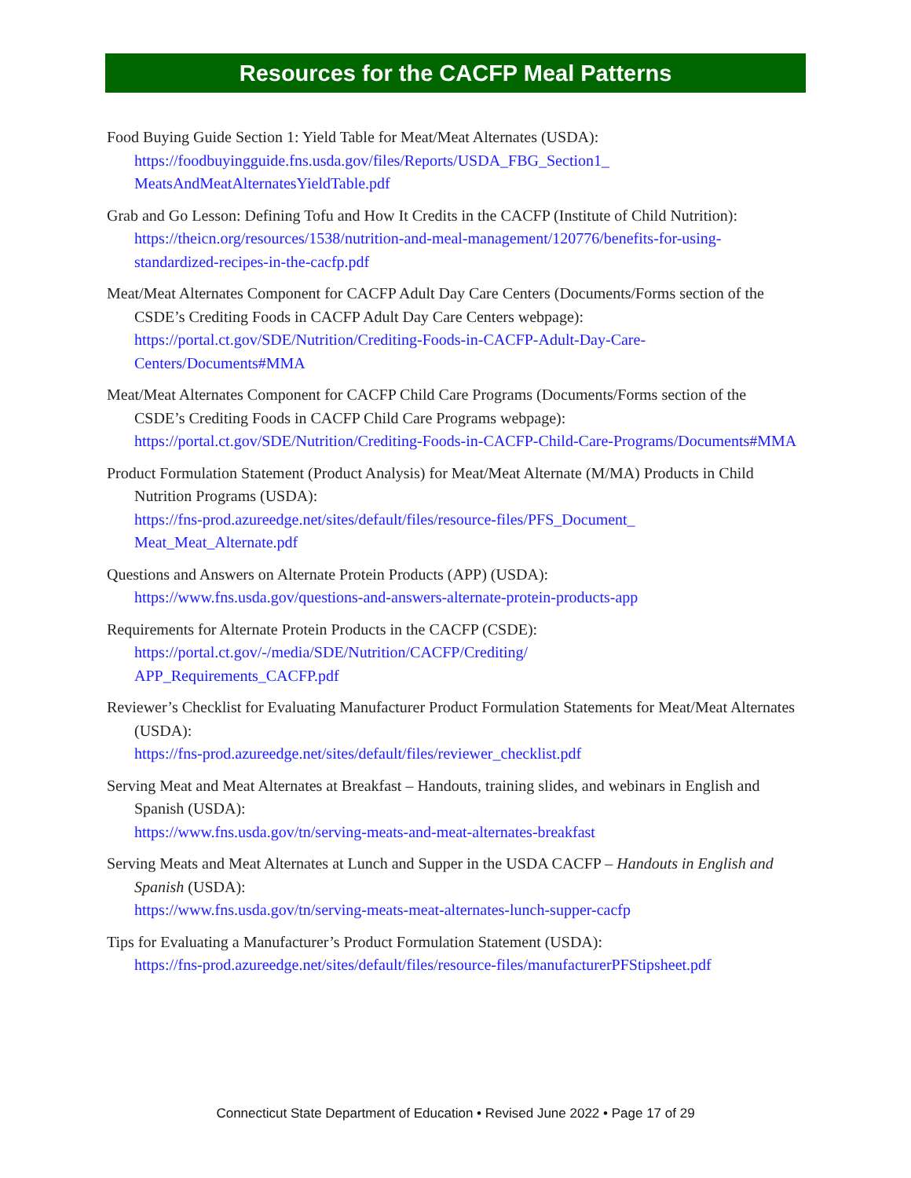Resources for the CACFP Meal Patterns
Food Buying Guide Section 1: Yield Table for Meat/Meat Alternates (USDA):
https://foodbuyingguide.fns.usda.gov/files/Reports/USDA_FBG_Section1_
MeatsAndMeatAlternatesYieldTable.pdf
Grab and Go Lesson: Defining Tofu and How It Credits in the CACFP (Institute of Child Nutrition):
https://theicn.org/resources/1538/nutrition-and-meal-management/120776/benefits-for-using-standardized-recipes-in-the-cacfp.pdf
Meat/Meat Alternates Component for CACFP Adult Day Care Centers (Documents/Forms section of the CSDE’s Crediting Foods in CACFP Adult Day Care Centers webpage):
https://portal.ct.gov/SDE/Nutrition/Crediting-Foods-in-CACFP-Adult-Day-Care-Centers/Documents#MMA
Meat/Meat Alternates Component for CACFP Child Care Programs (Documents/Forms section of the CSDE’s Crediting Foods in CACFP Child Care Programs webpage):
https://portal.ct.gov/SDE/Nutrition/Crediting-Foods-in-CACFP-Child-Care-Programs/Documents#MMA
Product Formulation Statement (Product Analysis) for Meat/Meat Alternate (M/MA) Products in Child Nutrition Programs (USDA):
https://fns-prod.azureedge.net/sites/default/files/resource-files/PFS_Document_
Meat_Meat_Alternate.pdf
Questions and Answers on Alternate Protein Products (APP) (USDA):
https://www.fns.usda.gov/questions-and-answers-alternate-protein-products-app
Requirements for Alternate Protein Products in the CACFP (CSDE):
https://portal.ct.gov/-/media/SDE/Nutrition/CACFP/Crediting/
APP_Requirements_CACFP.pdf
Reviewer’s Checklist for Evaluating Manufacturer Product Formulation Statements for Meat/Meat Alternates (USDA):
https://fns-prod.azureedge.net/sites/default/files/reviewer_checklist.pdf
Serving Meat and Meat Alternates at Breakfast – Handouts, training slides, and webinars in English and Spanish (USDA):
https://www.fns.usda.gov/tn/serving-meats-and-meat-alternates-breakfast
Serving Meats and Meat Alternates at Lunch and Supper in the USDA CACFP – Handouts in English and Spanish (USDA):
https://www.fns.usda.gov/tn/serving-meats-meat-alternates-lunch-supper-cacfp
Tips for Evaluating a Manufacturer’s Product Formulation Statement (USDA):
https://fns-prod.azureedge.net/sites/default/files/resource-files/manufacturerPFStipsheet.pdf
Connecticut State Department of Education • Revised June 2022 • Page 17 of 29